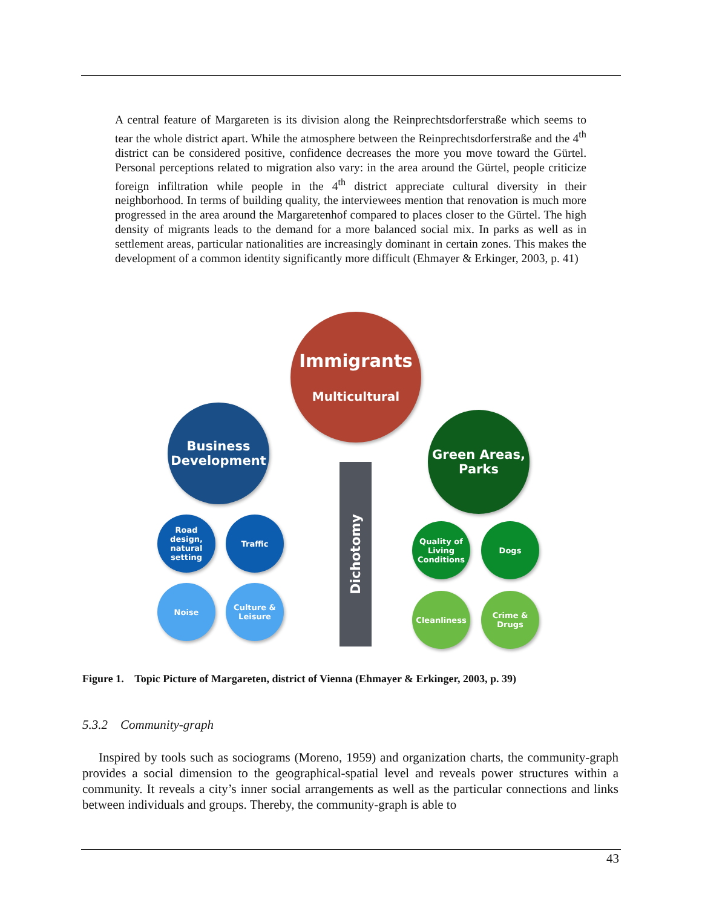A central feature of Margareten is its division along the Reinprechtsdorferstraße which seems to tear the whole district apart. While the atmosphere between the Reinprechtsdorferstraße and the 4<sup>th</sup> district can be considered positive, confidence decreases the more you move toward the Gürtel. Personal perceptions related to migration also vary: in the area around the Gürtel, people criticize foreign infiltration while people in the 4<sup>th</sup> district appreciate cultural diversity in their neighborhood. In terms of building quality, the interviewees mention that renovation is much more progressed in the area around the Margaretenhof compared to places closer to the Gürtel. The high density of migrants leads to the demand for a more balanced social mix. In parks as well as in settlement areas, particular nationalities are increasingly dominant in certain zones. This makes the development of a common identity significantly more difficult (Ehmayer & Erkinger, 2003, p. 41)
Immigrants
Multicultural
Business
Development
Green Areas,
Parks
Dichotomy
Road
design,
natural
setting
Traffic
Noise
Culture &
Leisure
Quality of
Living
Conditions
Dogs
Cleanliness
Crime &
Drugs
Figure 1. Topic Picture of Margareten, district of Vienna (Ehmayer & Erkinger, 2003, p. 39)
5.3.2 Community-graph
Inspired by tools such as sociograms (Moreno, 1959) and organization charts, the community-graph provides a social dimension to the geographical-spatial level and reveals power structures within a community. It reveals a city’s inner social arrangements as well as the particular connections and links between individuals and groups. Thereby, the community-graph is able to
43